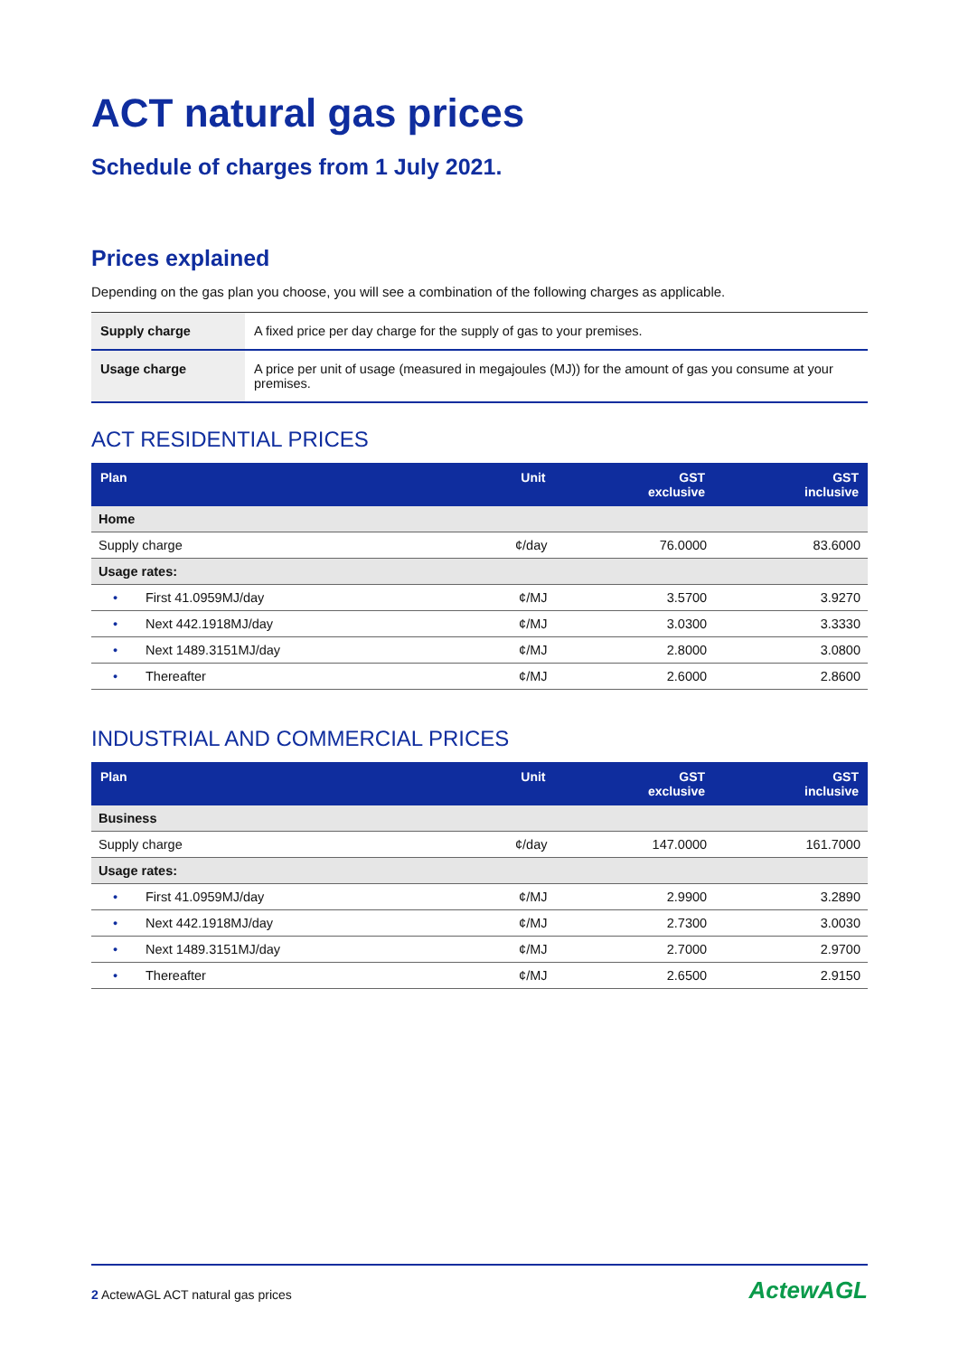ACT natural gas prices
Schedule of charges from 1 July 2021.
Prices explained
Depending on the gas plan you choose, you will see a combination of the following charges as applicable.
| Supply charge | A fixed price per day charge for the supply of gas to your premises. |
| Usage charge | A price per unit of usage (measured in megajoules (MJ)) for the amount of gas you consume at your premises. |
ACT RESIDENTIAL PRICES
| Plan | | Unit | GST exclusive | GST inclusive |
| --- | --- | --- | --- | --- |
| Home | | | | |
| Supply charge | | ¢/day | 76.0000 | 83.6000 |
| Usage rates: | | | | |
| • | First 41.0959MJ/day | ¢/MJ | 3.5700 | 3.9270 |
| • | Next 442.1918MJ/day | ¢/MJ | 3.0300 | 3.3330 |
| • | Next 1489.3151MJ/day | ¢/MJ | 2.8000 | 3.0800 |
| • | Thereafter | ¢/MJ | 2.6000 | 2.8600 |
INDUSTRIAL AND COMMERCIAL PRICES
| Plan | | Unit | GST exclusive | GST inclusive |
| --- | --- | --- | --- | --- |
| Business | | | | |
| Supply charge | | ¢/day | 147.0000 | 161.7000 |
| Usage rates: | | | | |
| • | First 41.0959MJ/day | ¢/MJ | 2.9900 | 3.2890 |
| • | Next 442.1918MJ/day | ¢/MJ | 2.7300 | 3.0030 |
| • | Next 1489.3151MJ/day | ¢/MJ | 2.7000 | 2.9700 |
| • | Thereafter | ¢/MJ | 2.6500 | 2.9150 |
2 ActewAGL ACT natural gas prices ActewAGL